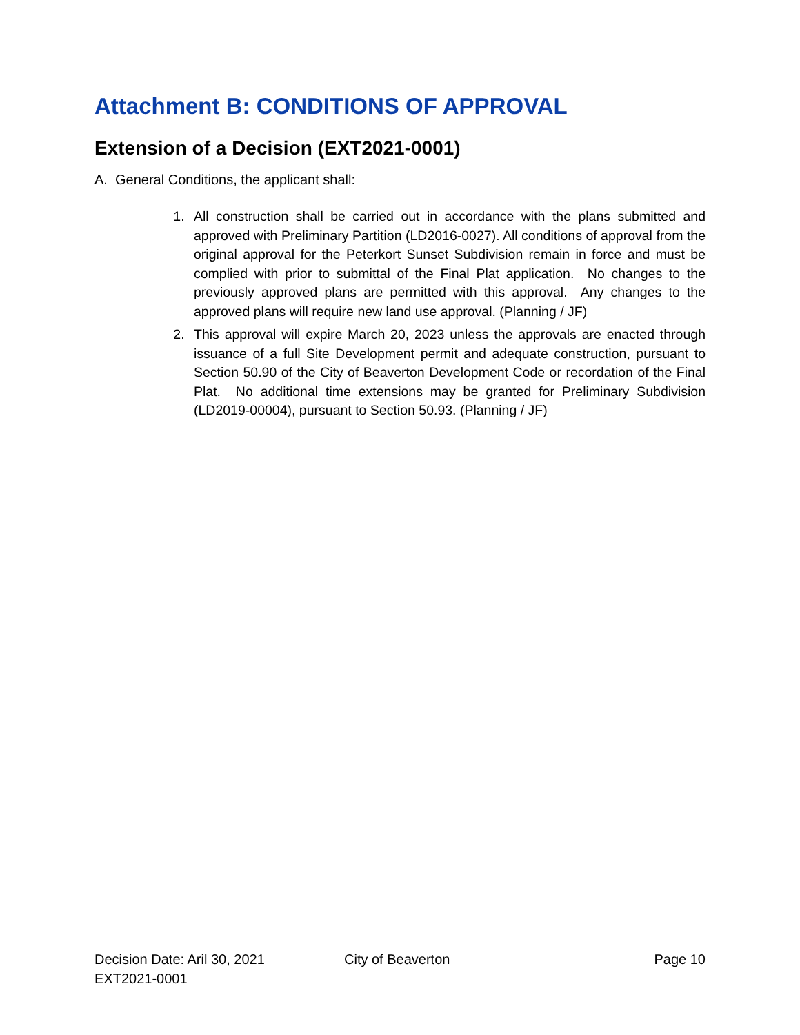Attachment B: CONDITIONS OF APPROVAL
Extension of a Decision (EXT2021-0001)
A. General Conditions, the applicant shall:
1. All construction shall be carried out in accordance with the plans submitted and approved with Preliminary Partition (LD2016-0027). All conditions of approval from the original approval for the Peterkort Sunset Subdivision remain in force and must be complied with prior to submittal of the Final Plat application. No changes to the previously approved plans are permitted with this approval. Any changes to the approved plans will require new land use approval. (Planning / JF)
2. This approval will expire March 20, 2023 unless the approvals are enacted through issuance of a full Site Development permit and adequate construction, pursuant to Section 50.90 of the City of Beaverton Development Code or recordation of the Final Plat. No additional time extensions may be granted for Preliminary Subdivision (LD2019-00004), pursuant to Section 50.93. (Planning / JF)
Decision Date: Aril 30, 2021 City of Beaverton Page 10
EXT2021-0001